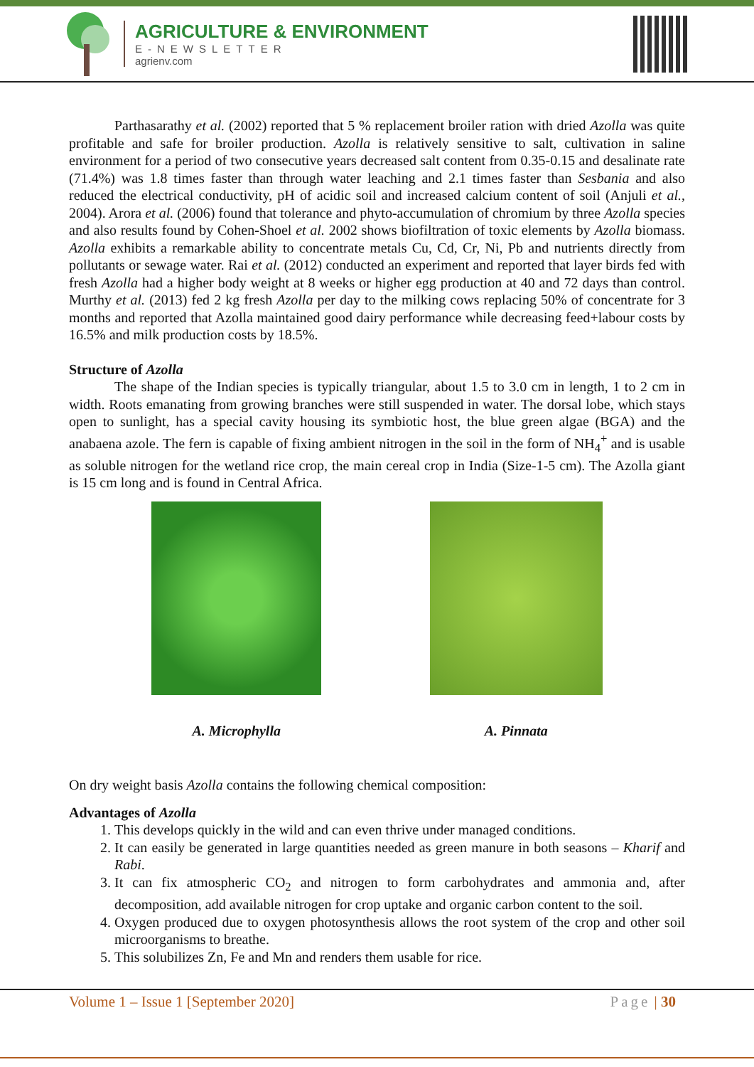AGRICULTURE & ENVIRONMENT
E-NEWSLETTER
agrienv.com
Parthasarathy et al. (2002) reported that 5 % replacement broiler ration with dried Azolla was quite profitable and safe for broiler production. Azolla is relatively sensitive to salt, cultivation in saline environment for a period of two consecutive years decreased salt content from 0.35-0.15 and desalinate rate (71.4%) was 1.8 times faster than through water leaching and 2.1 times faster than Sesbania and also reduced the electrical conductivity, pH of acidic soil and increased calcium content of soil (Anjuli et al., 2004). Arora et al. (2006) found that tolerance and phyto-accumulation of chromium by three Azolla species and also results found by Cohen-Shoel et al. 2002 shows biofiltration of toxic elements by Azolla biomass. Azolla exhibits a remarkable ability to concentrate metals Cu, Cd, Cr, Ni, Pb and nutrients directly from pollutants or sewage water. Rai et al. (2012) conducted an experiment and reported that layer birds fed with fresh Azolla had a higher body weight at 8 weeks or higher egg production at 40 and 72 days than control. Murthy et al. (2013) fed 2 kg fresh Azolla per day to the milking cows replacing 50% of concentrate for 3 months and reported that Azolla maintained good dairy performance while decreasing feed+labour costs by 16.5% and milk production costs by 18.5%.
Structure of Azolla
The shape of the Indian species is typically triangular, about 1.5 to 3.0 cm in length, 1 to 2 cm in width. Roots emanating from growing branches were still suspended in water. The dorsal lobe, which stays open to sunlight, has a special cavity housing its symbiotic host, the blue green algae (BGA) and the anabaena azole. The fern is capable of fixing ambient nitrogen in the soil in the form of NH<sub>4</sub><sup>+</sup> and is usable as soluble nitrogen for the wetland rice crop, the main cereal crop in India (Size-1-5 cm). The Azolla giant is 15 cm long and is found in Central Africa.
A. Microphylla A. Pinnata
On dry weight basis Azolla contains the following chemical composition:
Advantages of Azolla
1. This develops quickly in the wild and can even thrive under managed conditions.
2. It can easily be generated in large quantities needed as green manure in both seasons – Kharif and Rabi.
3. It can fix atmospheric CO<sub>2</sub> and nitrogen to form carbohydrates and ammonia and, after decomposition, add available nitrogen for crop uptake and organic carbon content to the soil.
4. Oxygen produced due to oxygen photosynthesis allows the root system of the crop and other soil microorganisms to breathe.
5. This solubilizes Zn, Fe and Mn and renders them usable for rice.
Volume 1 – Issue 1 [September 2020] Page | 30